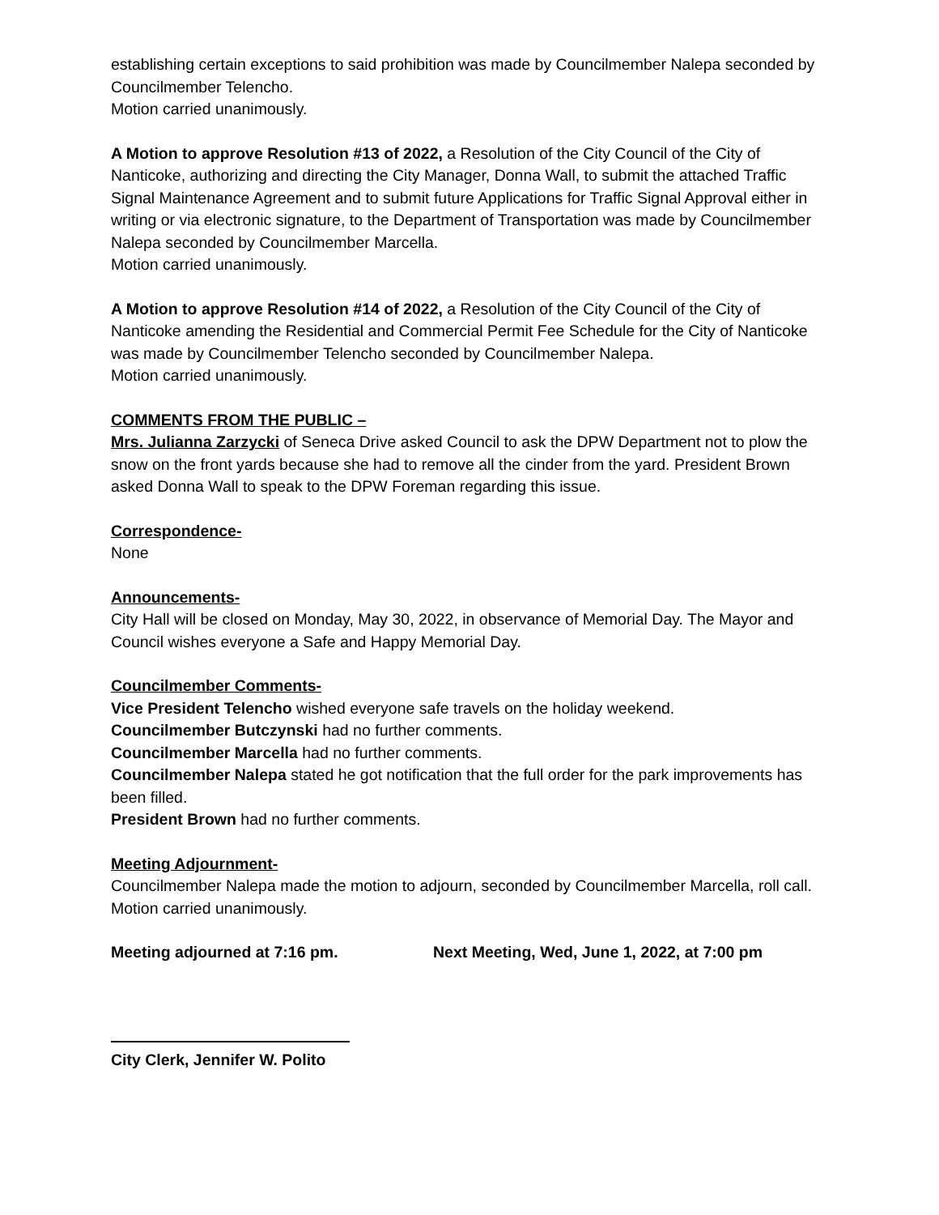establishing certain exceptions to said prohibition was made by Councilmember Nalepa seconded by Councilmember Telencho.
Motion carried unanimously.
A Motion to approve Resolution #13 of 2022, a Resolution of the City Council of the City of Nanticoke, authorizing and directing the City Manager, Donna Wall, to submit the attached Traffic Signal Maintenance Agreement and to submit future Applications for Traffic Signal Approval either in writing or via electronic signature, to the Department of Transportation was made by Councilmember Nalepa seconded by Councilmember Marcella.
Motion carried unanimously.
A Motion to approve Resolution #14 of 2022, a Resolution of the City Council of the City of Nanticoke amending the Residential and Commercial Permit Fee Schedule for the City of Nanticoke was made by Councilmember Telencho seconded by Councilmember Nalepa.
Motion carried unanimously.
COMMENTS FROM THE PUBLIC –
Mrs. Julianna Zarzycki of Seneca Drive asked Council to ask the DPW Department not to plow the snow on the front yards because she had to remove all the cinder from the yard. President Brown asked Donna Wall to speak to the DPW Foreman regarding this issue.
Correspondence-
None
Announcements-
City Hall will be closed on Monday, May 30, 2022, in observance of Memorial Day. The Mayor and Council wishes everyone a Safe and Happy Memorial Day.
Councilmember Comments-
Vice President Telencho wished everyone safe travels on the holiday weekend.
Councilmember Butczynski had no further comments.
Councilmember Marcella had no further comments.
Councilmember Nalepa stated he got notification that the full order for the park improvements has been filled.
President Brown had no further comments.
Meeting Adjournment-
Councilmember Nalepa made the motion to adjourn, seconded by Councilmember Marcella, roll call.
Motion carried unanimously.
Meeting adjourned at 7:16 pm. Next Meeting, Wed, June 1, 2022, at 7:00 pm
City Clerk, Jennifer W. Polito